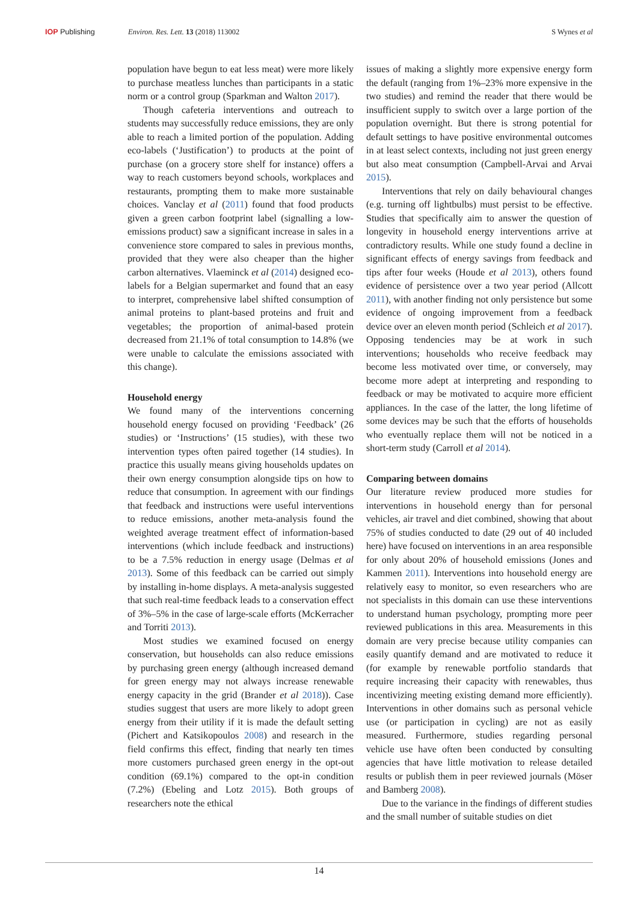IOP Publishing Environ. Res. Lett. 13 (2018) 113002 S Wynes et al
population have begun to eat less meat) were more likely to purchase meatless lunches than participants in a static norm or a control group (Sparkman and Walton 2017).
Though cafeteria interventions and outreach to students may successfully reduce emissions, they are only able to reach a limited portion of the population. Adding eco-labels (‘Justification’) to products at the point of purchase (on a grocery store shelf for instance) offers a way to reach customers beyond schools, workplaces and restaurants, prompting them to make more sustainable choices. Vanclay et al (2011) found that food products given a green carbon footprint label (signalling a low-emissions product) saw a significant increase in sales in a convenience store compared to sales in previous months, provided that they were also cheaper than the higher carbon alternatives. Vlaeminck et al (2014) designed eco-labels for a Belgian supermarket and found that an easy to interpret, comprehensive label shifted consumption of animal proteins to plant-based proteins and fruit and vegetables; the proportion of animal-based protein decreased from 21.1% of total consumption to 14.8% (we were unable to calculate the emissions associated with this change).
Household energy
We found many of the interventions concerning household energy focused on providing ‘Feedback’ (26 studies) or ‘Instructions’ (15 studies), with these two intervention types often paired together (14 studies). In practice this usually means giving households updates on their own energy consumption alongside tips on how to reduce that consumption. In agreement with our findings that feedback and instructions were useful interventions to reduce emissions, another meta-analysis found the weighted average treatment effect of information-based interventions (which include feedback and instructions) to be a 7.5% reduction in energy usage (Delmas et al 2013). Some of this feedback can be carried out simply by installing in-home displays. A meta-analysis suggested that such real-time feedback leads to a conservation effect of 3%–5% in the case of large-scale efforts (McKerracher and Torriti 2013).
Most studies we examined focused on energy conservation, but households can also reduce emissions by purchasing green energy (although increased demand for green energy may not always increase renewable energy capacity in the grid (Brander et al 2018)). Case studies suggest that users are more likely to adopt green energy from their utility if it is made the default setting (Pichert and Katsikopoulos 2008) and research in the field confirms this effect, finding that nearly ten times more customers purchased green energy in the opt-out condition (69.1%) compared to the opt-in condition (7.2%) (Ebeling and Lotz 2015). Both groups of researchers note the ethical
issues of making a slightly more expensive energy form the default (ranging from 1%–23% more expensive in the two studies) and remind the reader that there would be insufficient supply to switch over a large portion of the population overnight. But there is strong potential for default settings to have positive environmental outcomes in at least select contexts, including not just green energy but also meat consumption (Campbell-Arvai and Arvai 2015).
Interventions that rely on daily behavioural changes (e.g. turning off lightbulbs) must persist to be effective. Studies that specifically aim to answer the question of longevity in household energy interventions arrive at contradictory results. While one study found a decline in significant effects of energy savings from feedback and tips after four weeks (Houde et al 2013), others found evidence of persistence over a two year period (Allcott 2011), with another finding not only persistence but some evidence of ongoing improvement from a feedback device over an eleven month period (Schleich et al 2017). Opposing tendencies may be at work in such interventions; households who receive feedback may become less motivated over time, or conversely, may become more adept at interpreting and responding to feedback or may be motivated to acquire more efficient appliances. In the case of the latter, the long lifetime of some devices may be such that the efforts of households who eventually replace them will not be noticed in a short-term study (Carroll et al 2014).
Comparing between domains
Our literature review produced more studies for interventions in household energy than for personal vehicles, air travel and diet combined, showing that about 75% of studies conducted to date (29 out of 40 included here) have focused on interventions in an area responsible for only about 20% of household emissions (Jones and Kammen 2011). Interventions into household energy are relatively easy to monitor, so even researchers who are not specialists in this domain can use these interventions to understand human psychology, prompting more peer reviewed publications in this area. Measurements in this domain are very precise because utility companies can easily quantify demand and are motivated to reduce it (for example by renewable portfolio standards that require increasing their capacity with renewables, thus incentivizing meeting existing demand more efficiently). Interventions in other domains such as personal vehicle use (or participation in cycling) are not as easily measured. Furthermore, studies regarding personal vehicle use have often been conducted by consulting agencies that have little motivation to release detailed results or publish them in peer reviewed journals (Möser and Bamberg 2008).
Due to the variance in the findings of different studies and the small number of suitable studies on diet
14